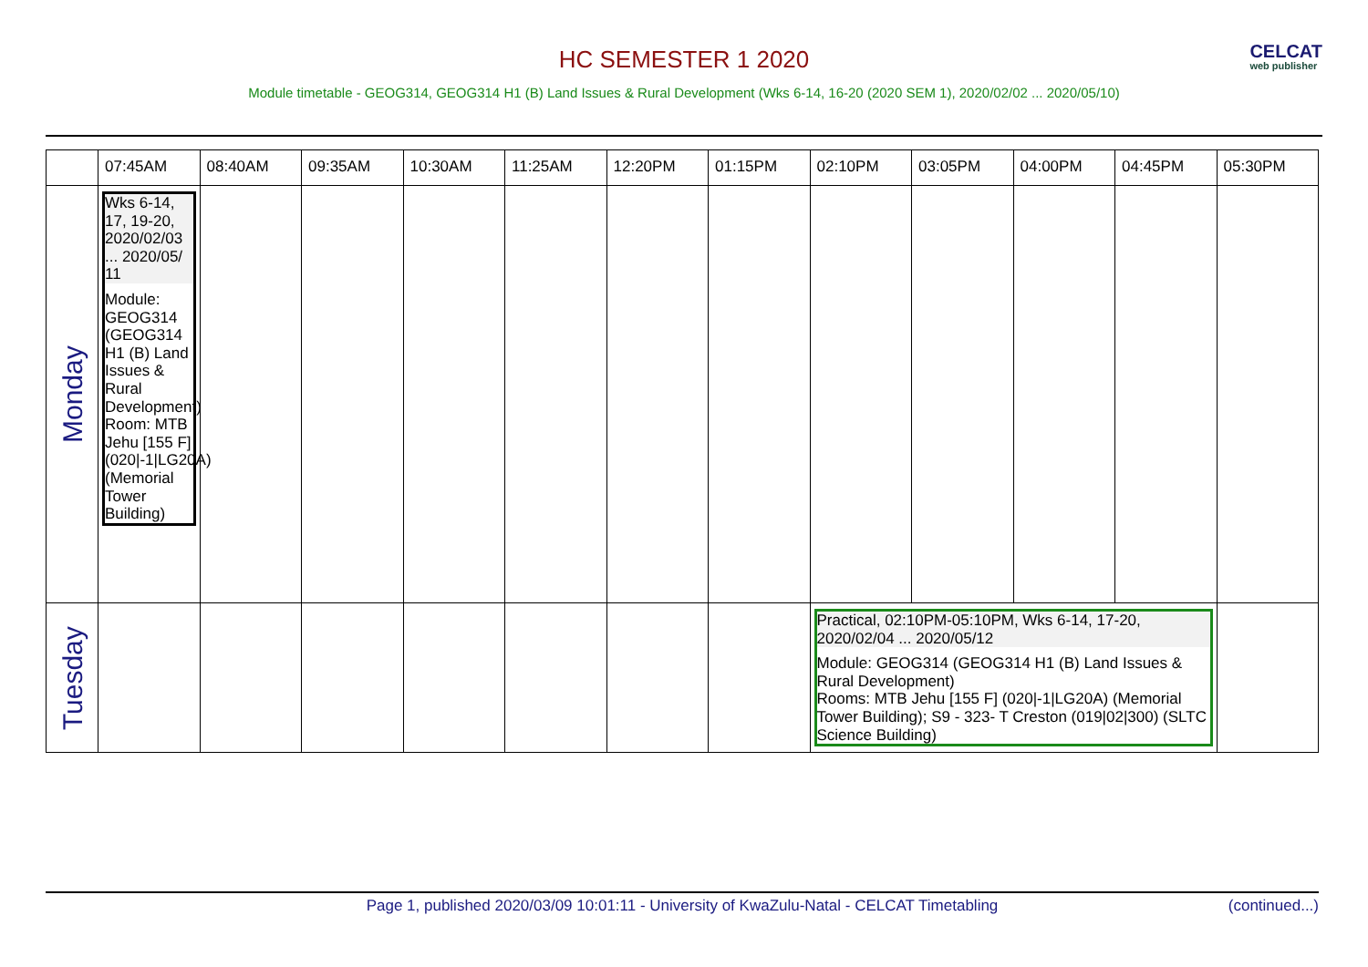HC SEMESTER 1 2020
Module timetable - GEOG314, GEOG314 H1 (B) Land Issues & Rural Development (Wks 6-14, 16-20 (2020 SEM 1), 2020/02/02 ... 2020/05/10)
CELCAT
web publisher
| | 07:45AM | 08:40AM | 09:35AM | 10:30AM | 11:25AM | 12:20PM | 01:15PM | 02:10PM | 03:05PM | 04:00PM | 04:45PM | 05:30PM |
| --- | --- | --- | --- | --- | --- | --- | --- | --- | --- | --- | --- | --- |
| Monday | Wks 6-14, 17, 19-20, 2020/02/03 ... 2020/05/ 11 Module: GEOG314 (GEOG314 H1 (B) Land Issues & Rural Development) Room: MTB Jehu [155 F] (020/-1/LG20A) (Memorial Tower Building) | | | | | | | | | | | |
| Tuesday | | | | | | | | Practical, 02:10PM-05:10PM, Wks 6-14, 17-20, 2020/02/04 ... 2020/05/12 Module: GEOG314 (GEOG314 H1 (B) Land Issues & Rural Development) Rooms: MTB Jehu [155 F] (020/-1/LG20A) (Memorial Tower Building); S9 - 323- T Creston (019/02/300) (SLTC Science Building) | | | | |
Page 1, published 2020/03/09 10:01:11 - University of KwaZulu-Natal - CELCAT Timetabling (continued...)